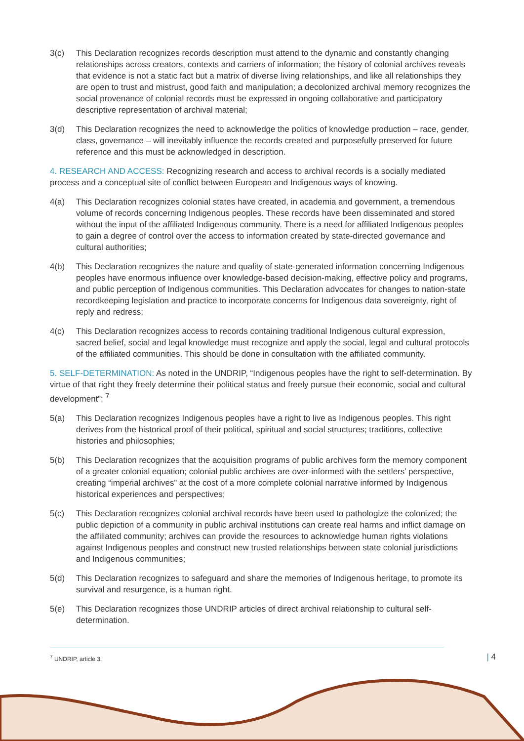3(c) This Declaration recognizes records description must attend to the dynamic and constantly changing relationships across creators, contexts and carriers of information; the history of colonial archives reveals that evidence is not a static fact but a matrix of diverse living relationships, and like all relationships they are open to trust and mistrust, good faith and manipulation; a decolonized archival memory recognizes the social provenance of colonial records must be expressed in ongoing collaborative and participatory descriptive representation of archival material;
3(d) This Declaration recognizes the need to acknowledge the politics of knowledge production – race, gender, class, governance – will inevitably influence the records created and purposefully preserved for future reference and this must be acknowledged in description.
4. RESEARCH AND ACCESS: Recognizing research and access to archival records is a socially mediated process and a conceptual site of conflict between European and Indigenous ways of knowing.
4(a) This Declaration recognizes colonial states have created, in academia and government, a tremendous volume of records concerning Indigenous peoples. These records have been disseminated and stored without the input of the affiliated Indigenous community. There is a need for affiliated Indigenous peoples to gain a degree of control over the access to information created by state-directed governance and cultural authorities;
4(b) This Declaration recognizes the nature and quality of state-generated information concerning Indigenous peoples have enormous influence over knowledge-based decision-making, effective policy and programs, and public perception of Indigenous communities. This Declaration advocates for changes to nation-state recordkeeping legislation and practice to incorporate concerns for Indigenous data sovereignty, right of reply and redress;
4(c) This Declaration recognizes access to records containing traditional Indigenous cultural expression, sacred belief, social and legal knowledge must recognize and apply the social, legal and cultural protocols of the affiliated communities. This should be done in consultation with the affiliated community.
5. SELF-DETERMINATION: As noted in the UNDRIP, “Indigenous peoples have the right to self-determination. By virtue of that right they freely determine their political status and freely pursue their economic, social and cultural development”; <sup>7</sup>
5(a) This Declaration recognizes Indigenous peoples have a right to live as Indigenous peoples. This right derives from the historical proof of their political, spiritual and social structures; traditions, collective histories and philosophies;
5(b) This Declaration recognizes that the acquisition programs of public archives form the memory component of a greater colonial equation; colonial public archives are over-informed with the settlers’ perspective, creating “imperial archives” at the cost of a more complete colonial narrative informed by Indigenous historical experiences and perspectives;
5(c) This Declaration recognizes colonial archival records have been used to pathologize the colonized; the public depiction of a community in public archival institutions can create real harms and inflict damage on the affiliated community; archives can provide the resources to acknowledge human rights violations against Indigenous peoples and construct new trusted relationships between state colonial jurisdictions and Indigenous communities;
5(d) This Declaration recognizes to safeguard and share the memories of Indigenous heritage, to promote its survival and resurgence, is a human right.
5(e) This Declaration recognizes those UNDRIP articles of direct archival relationship to cultural self-determination.
<sup>7</sup> UNDRIP, article 3.
| 4